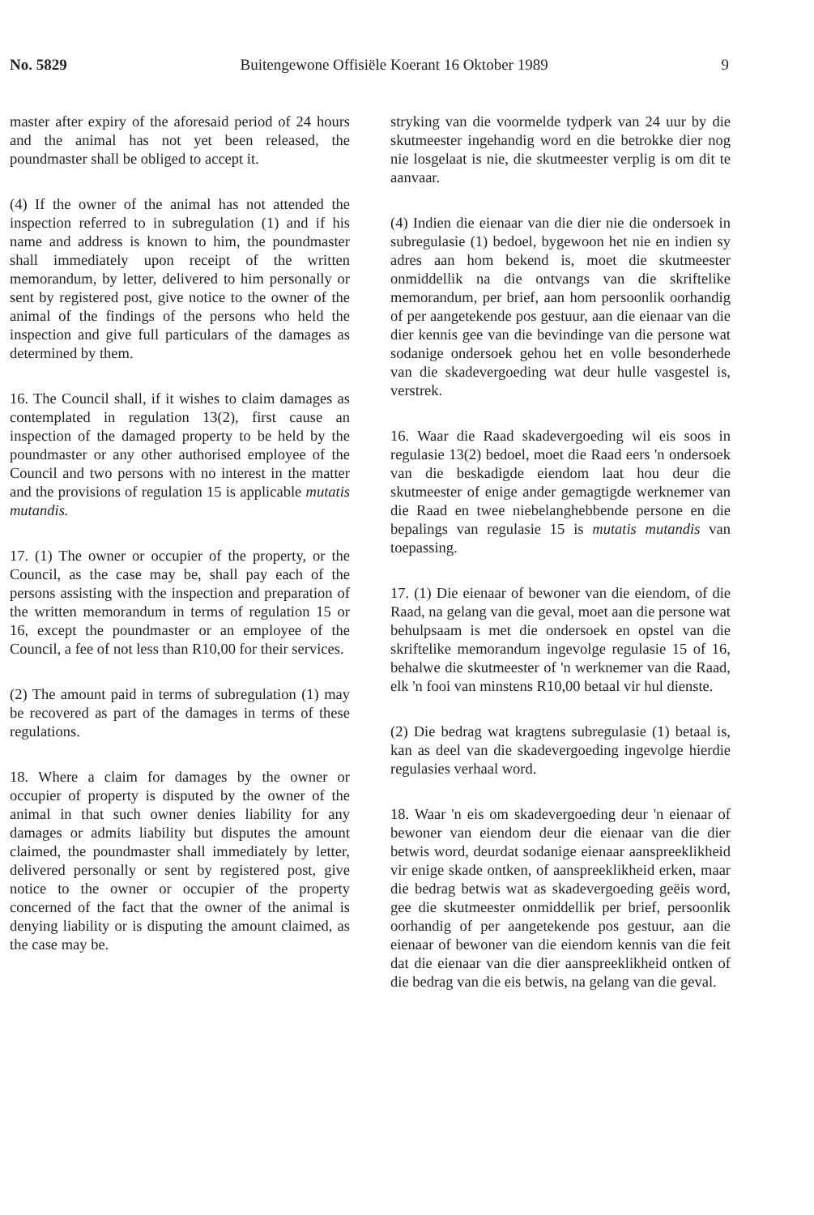No. 5829 Buitengewone Offisiële Koerant 16 Oktober 1989 9
master after expiry of the aforesaid period of 24 hours and the animal has not yet been released, the poundmaster shall be obliged to accept it.
(4) If the owner of the animal has not attended the inspection referred to in subregulation (1) and if his name and address is known to him, the poundmaster shall immediately upon receipt of the written memorandum, by letter, delivered to him personally or sent by registered post, give notice to the owner of the animal of the findings of the persons who held the inspection and give full particulars of the damages as determined by them.
16. The Council shall, if it wishes to claim damages as contemplated in regulation 13(2), first cause an inspection of the damaged property to be held by the poundmaster or any other authorised employee of the Council and two persons with no interest in the matter and the provisions of regulation 15 is applicable mutatis mutandis.
17. (1) The owner or occupier of the property, or the Council, as the case may be, shall pay each of the persons assisting with the inspection and preparation of the written memorandum in terms of regulation 15 or 16, except the poundmaster or an employee of the Council, a fee of not less than R10,00 for their services.
(2) The amount paid in terms of subregulation (1) may be recovered as part of the damages in terms of these regulations.
18. Where a claim for damages by the owner or occupier of property is disputed by the owner of the animal in that such owner denies liability for any damages or admits liability but disputes the amount claimed, the poundmaster shall immediately by letter, delivered personally or sent by registered post, give notice to the owner or occupier of the property concerned of the fact that the owner of the animal is denying liability or is disputing the amount claimed, as the case may be.
stryking van die voormelde tydperk van 24 uur by die skutmeester ingehandig word en die betrokke dier nog nie losgelaat is nie, die skutmeester verplig is om dit te aanvaar.
(4) Indien die eienaar van die dier nie die ondersoek in subregulasie (1) bedoel, bygewoon het nie en indien sy adres aan hom bekend is, moet die skutmeester onmiddellik na die ontvangs van die skriftelike memorandum, per brief, aan hom persoonlik oorhandig of per aangetekende pos gestuur, aan die eienaar van die dier kennis gee van die bevindinge van die persone wat sodanige ondersoek gehou het en volle besonderhede van die skadevergoeding wat deur hulle vasgestel is, verstrek.
16. Waar die Raad skadevergoeding wil eis soos in regulasie 13(2) bedoel, moet die Raad eers 'n ondersoek van die beskadigde eiendom laat hou deur die skutmeester of enige ander gemagtigde werknemer van die Raad en twee niebelanghebbende persone en die bepalings van regulasie 15 is mutatis mutandis van toepassing.
17. (1) Die eienaar of bewoner van die eiendom, of die Raad, na gelang van die geval, moet aan die persone wat behulpsaam is met die ondersoek en opstel van die skriftelike memorandum ingevolge regulasie 15 of 16, behalwe die skutmeester of 'n werknemer van die Raad, elk 'n fooi van minstens R10,00 betaal vir hul dienste.
(2) Die bedrag wat kragtens subregulasie (1) betaal is, kan as deel van die skadevergoeding ingevolge hierdie regulasies verhaal word.
18. Waar 'n eis om skadevergoeding deur 'n eienaar of bewoner van eiendom deur die eienaar van die dier betwis word, deurdat sodanige eienaar aanspreeklikheid vir enige skade ontken, of aanspreeklikheid erken, maar die bedrag betwis wat as skadevergoeding geëis word, gee die skutmeester onmiddellik per brief, persoonlik oorhandig of per aangetekende pos gestuur, aan die eienaar of bewoner van die eiendom kennis van die feit dat die eienaar van die dier aanspreeklikheid ontken of die bedrag van die eis betwis, na gelang van die geval.